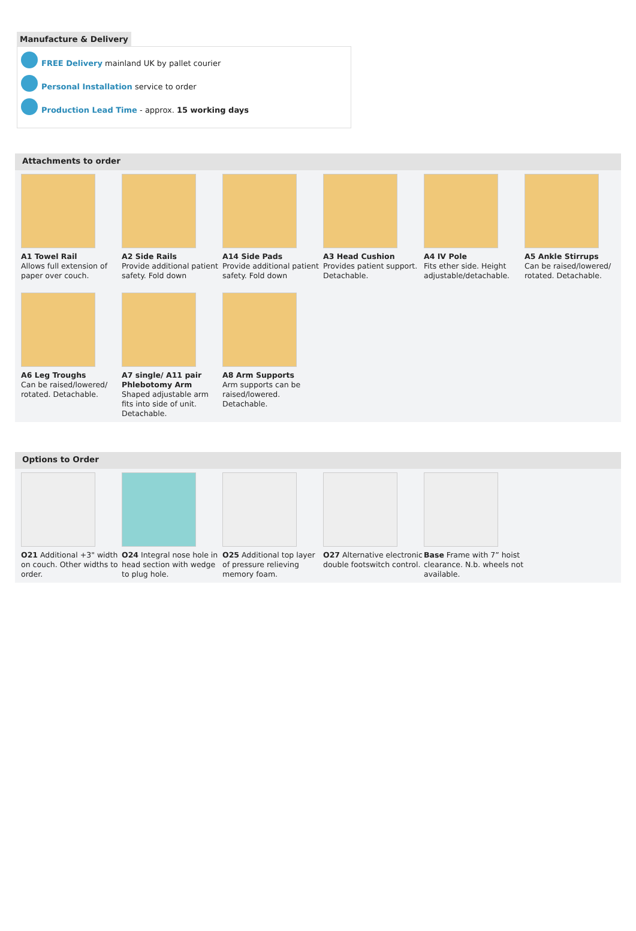Manufacture & Delivery
FREE Delivery mainland UK by pallet courier
Personal Installation service to order
Production Lead Time - approx. 15 working days
Attachments to order
A1 Towel Rail
Allows full extension of paper over couch.
A2 Side Rails
Provide additional patient safety. Fold down
A14 Side Pads
Provide additional patient safety. Fold down
A3 Head Cushion
Provides patient support. Detachable.
A4 IV Pole
Fits ether side. Height adjustable/detachable.
A5 Ankle Stirrups
Can be raised/lowered/ rotated. Detachable.
A6 Leg Troughs
Can be raised/lowered/ rotated. Detachable.
A7 single/ A11 pair Phlebotomy Arm
Shaped adjustable arm fits into side of unit. Detachable.
A8 Arm Supports
Arm supports can be raised/lowered. Detachable.
Options to Order
O21 Additional +3" width on couch. Other widths to order.
O24 Integral nose hole in head section with wedge to plug hole.
O25 Additional top layer of pressure relieving memory foam.
O27 Alternative electronic double footswitch control.
Base Frame with 7” hoist clearance. N.b. wheels not available.